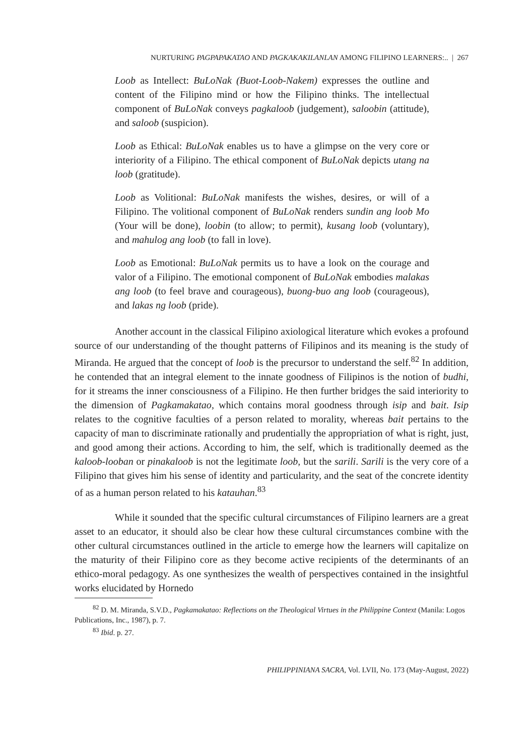NURTURING PAGPAPAKATAO AND PAGKAKAKILANLAN AMONG FILIPINO LEARNERS:.. | 267
Loob as Intellect: BuLoNak (Buot-Loob-Nakem) expresses the outline and content of the Filipino mind or how the Filipino thinks. The intellectual component of BuLoNak conveys pagkaloob (judgement), saloobin (attitude), and saloob (suspicion).
Loob as Ethical: BuLoNak enables us to have a glimpse on the very core or interiority of a Filipino. The ethical component of BuLoNak depicts utang na loob (gratitude).
Loob as Volitional: BuLoNak manifests the wishes, desires, or will of a Filipino. The volitional component of BuLoNak renders sundin ang loob Mo (Your will be done), loobin (to allow; to permit), kusang loob (voluntary), and mahulog ang loob (to fall in love).
Loob as Emotional: BuLoNak permits us to have a look on the courage and valor of a Filipino. The emotional component of BuLoNak embodies malakas ang loob (to feel brave and courageous), buong-buo ang loob (courageous), and lakas ng loob (pride).
Another account in the classical Filipino axiological literature which evokes a profound source of our understanding of the thought patterns of Filipinos and its meaning is the study of Miranda. He argued that the concept of loob is the precursor to understand the self.<sup>82</sup> In addition, he contended that an integral element to the innate goodness of Filipinos is the notion of budhi, for it streams the inner consciousness of a Filipino. He then further bridges the said interiority to the dimension of Pagkamakatao, which contains moral goodness through isip and bait. Isip relates to the cognitive faculties of a person related to morality, whereas bait pertains to the capacity of man to discriminate rationally and prudentially the appropriation of what is right, just, and good among their actions. According to him, the self, which is traditionally deemed as the kaloob-looban or pinakaloob is not the legitimate loob, but the sarili. Sarili is the very core of a Filipino that gives him his sense of identity and particularity, and the seat of the concrete identity of as a human person related to his katauhan.<sup>83</sup>
While it sounded that the specific cultural circumstances of Filipino learners are a great asset to an educator, it should also be clear how these cultural circumstances combine with the other cultural circumstances outlined in the article to emerge how the learners will capitalize on the maturity of their Filipino core as they become active recipients of the determinants of an ethico-moral pedagogy. As one synthesizes the wealth of perspectives contained in the insightful works elucidated by Hornedo
<sup>82</sup> D. M. Miranda, S.V.D., Pagkamakatao: Reflections on the Theological Virtues in the Philippine Context (Manila: Logos Publications, Inc., 1987), p. 7.
<sup>83</sup> Ibid. p. 27.
PHILIPPINIANA SACRA, Vol. LVII, No. 173 (May-August, 2022)